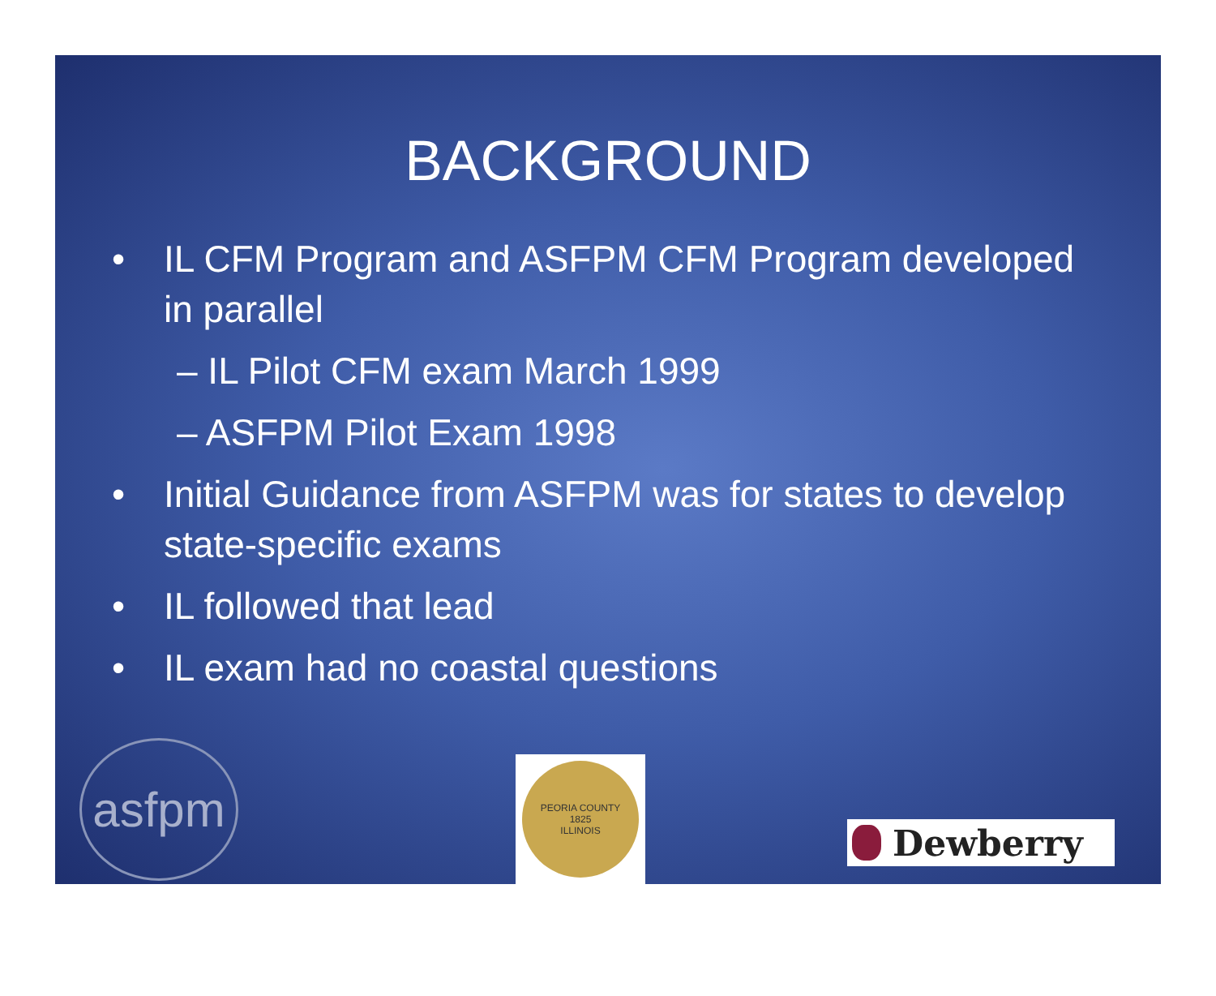BACKGROUND
• IL CFM Program and ASFPM CFM Program developed in parallel
– IL Pilot CFM exam March 1999
– ASFPM Pilot Exam 1998
• Initial Guidance from ASFPM was for states to develop state-specific exams
• IL followed that lead
• IL exam had no coastal questions
asfpm
PEORIA COUNTY
1825
ILLINOIS
Dewberry